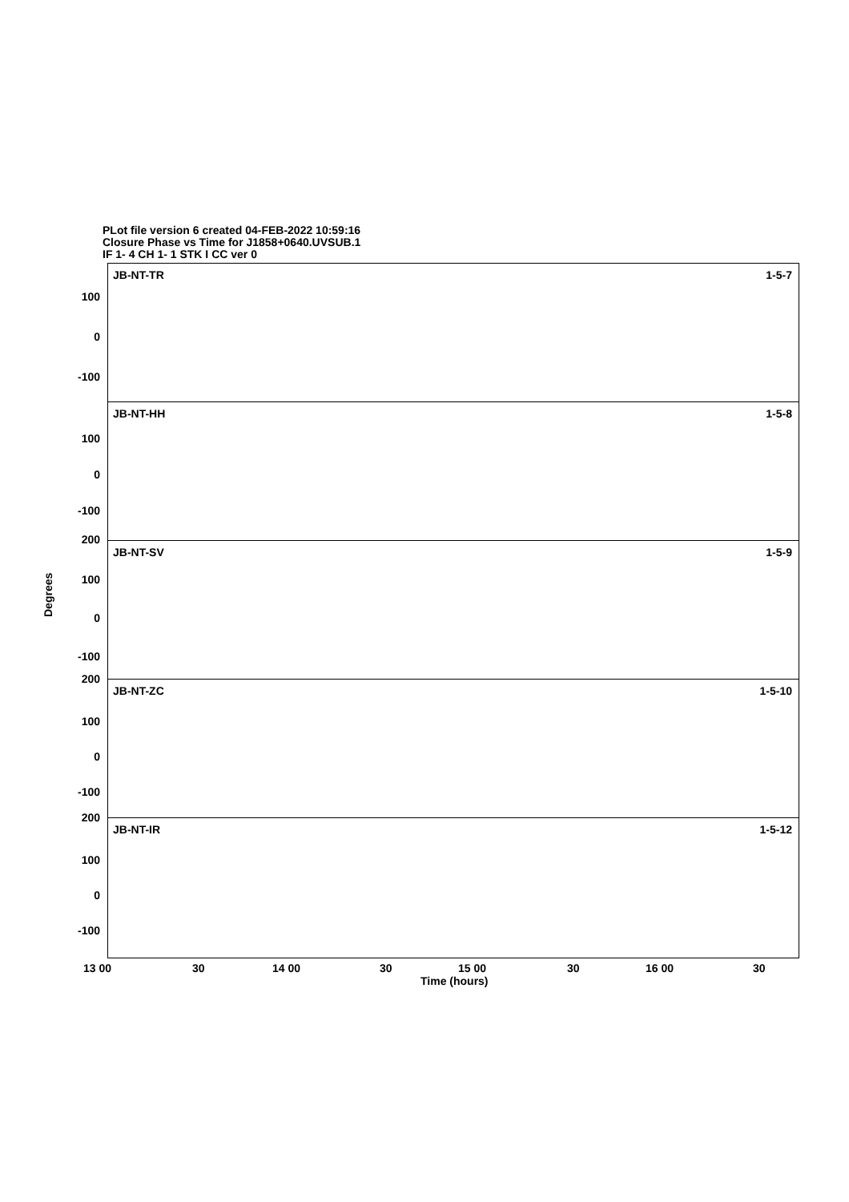PLot file version 6 created 04-FEB-2022 10:59:16
Closure Phase vs Time for J1858+0640.UVSUB.1
IF 1- 4 CH 1- 1 STK I CC ver 0
Degrees
JB-NT-TR 1-5-7
100
0
-100
JB-NT-HH 1-5-8
100
0
-100
200
JB-NT-SV 1-5-9
100
0
-100
200
JB-NT-ZC 1-5-10
100
0
-100
200
JB-NT-IR 1-5-12
100
0
-100
13 00 30 14 00 30 15 00 30 16 00 30
Time (hours)